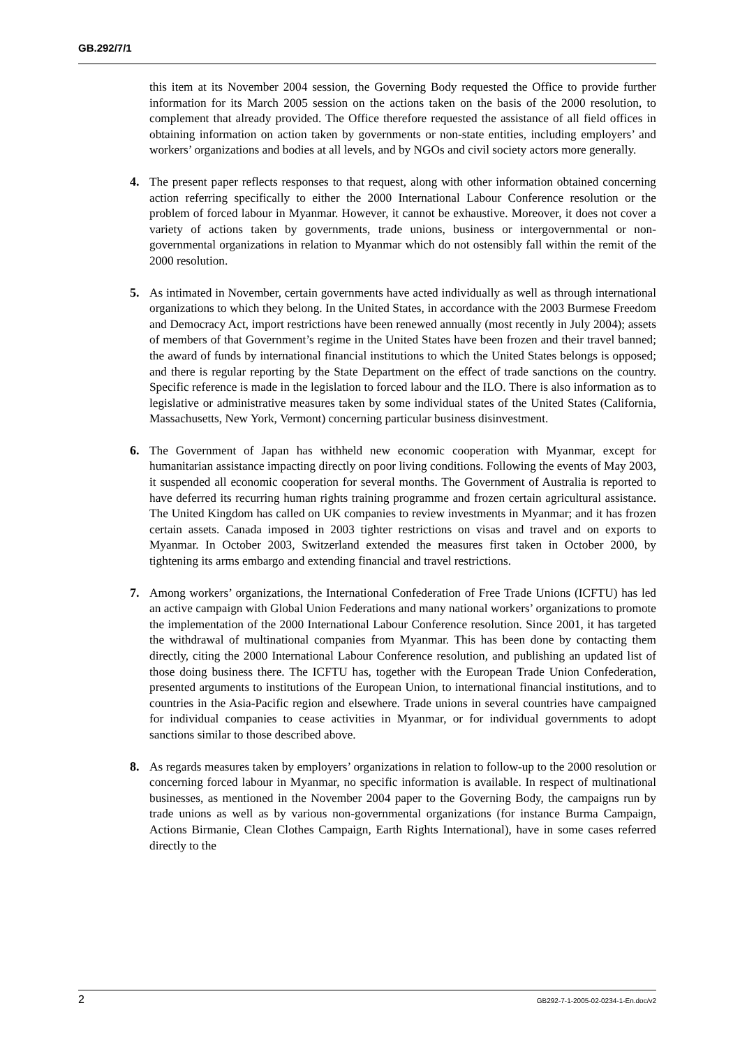GB.292/7/1
this item at its November 2004 session, the Governing Body requested the Office to provide further information for its March 2005 session on the actions taken on the basis of the 2000 resolution, to complement that already provided. The Office therefore requested the assistance of all field offices in obtaining information on action taken by governments or non-state entities, including employers’ and workers’ organizations and bodies at all levels, and by NGOs and civil society actors more generally.
4. The present paper reflects responses to that request, along with other information obtained concerning action referring specifically to either the 2000 International Labour Conference resolution or the problem of forced labour in Myanmar. However, it cannot be exhaustive. Moreover, it does not cover a variety of actions taken by governments, trade unions, business or intergovernmental or non-governmental organizations in relation to Myanmar which do not ostensibly fall within the remit of the 2000 resolution.
5. As intimated in November, certain governments have acted individually as well as through international organizations to which they belong. In the United States, in accordance with the 2003 Burmese Freedom and Democracy Act, import restrictions have been renewed annually (most recently in July 2004); assets of members of that Government’s regime in the United States have been frozen and their travel banned; the award of funds by international financial institutions to which the United States belongs is opposed; and there is regular reporting by the State Department on the effect of trade sanctions on the country. Specific reference is made in the legislation to forced labour and the ILO. There is also information as to legislative or administrative measures taken by some individual states of the United States (California, Massachusetts, New York, Vermont) concerning particular business disinvestment.
6. The Government of Japan has withheld new economic cooperation with Myanmar, except for humanitarian assistance impacting directly on poor living conditions. Following the events of May 2003, it suspended all economic cooperation for several months. The Government of Australia is reported to have deferred its recurring human rights training programme and frozen certain agricultural assistance. The United Kingdom has called on UK companies to review investments in Myanmar; and it has frozen certain assets. Canada imposed in 2003 tighter restrictions on visas and travel and on exports to Myanmar. In October 2003, Switzerland extended the measures first taken in October 2000, by tightening its arms embargo and extending financial and travel restrictions.
7. Among workers’ organizations, the International Confederation of Free Trade Unions (ICFTU) has led an active campaign with Global Union Federations and many national workers’ organizations to promote the implementation of the 2000 International Labour Conference resolution. Since 2001, it has targeted the withdrawal of multinational companies from Myanmar. This has been done by contacting them directly, citing the 2000 International Labour Conference resolution, and publishing an updated list of those doing business there. The ICFTU has, together with the European Trade Union Confederation, presented arguments to institutions of the European Union, to international financial institutions, and to countries in the Asia-Pacific region and elsewhere. Trade unions in several countries have campaigned for individual companies to cease activities in Myanmar, or for individual governments to adopt sanctions similar to those described above.
8. As regards measures taken by employers’ organizations in relation to follow-up to the 2000 resolution or concerning forced labour in Myanmar, no specific information is available. In respect of multinational businesses, as mentioned in the November 2004 paper to the Governing Body, the campaigns run by trade unions as well as by various non-governmental organizations (for instance Burma Campaign, Actions Birmanie, Clean Clothes Campaign, Earth Rights International), have in some cases referred directly to the
2 GB292-7-1-2005-02-0234-1-En.doc/v2